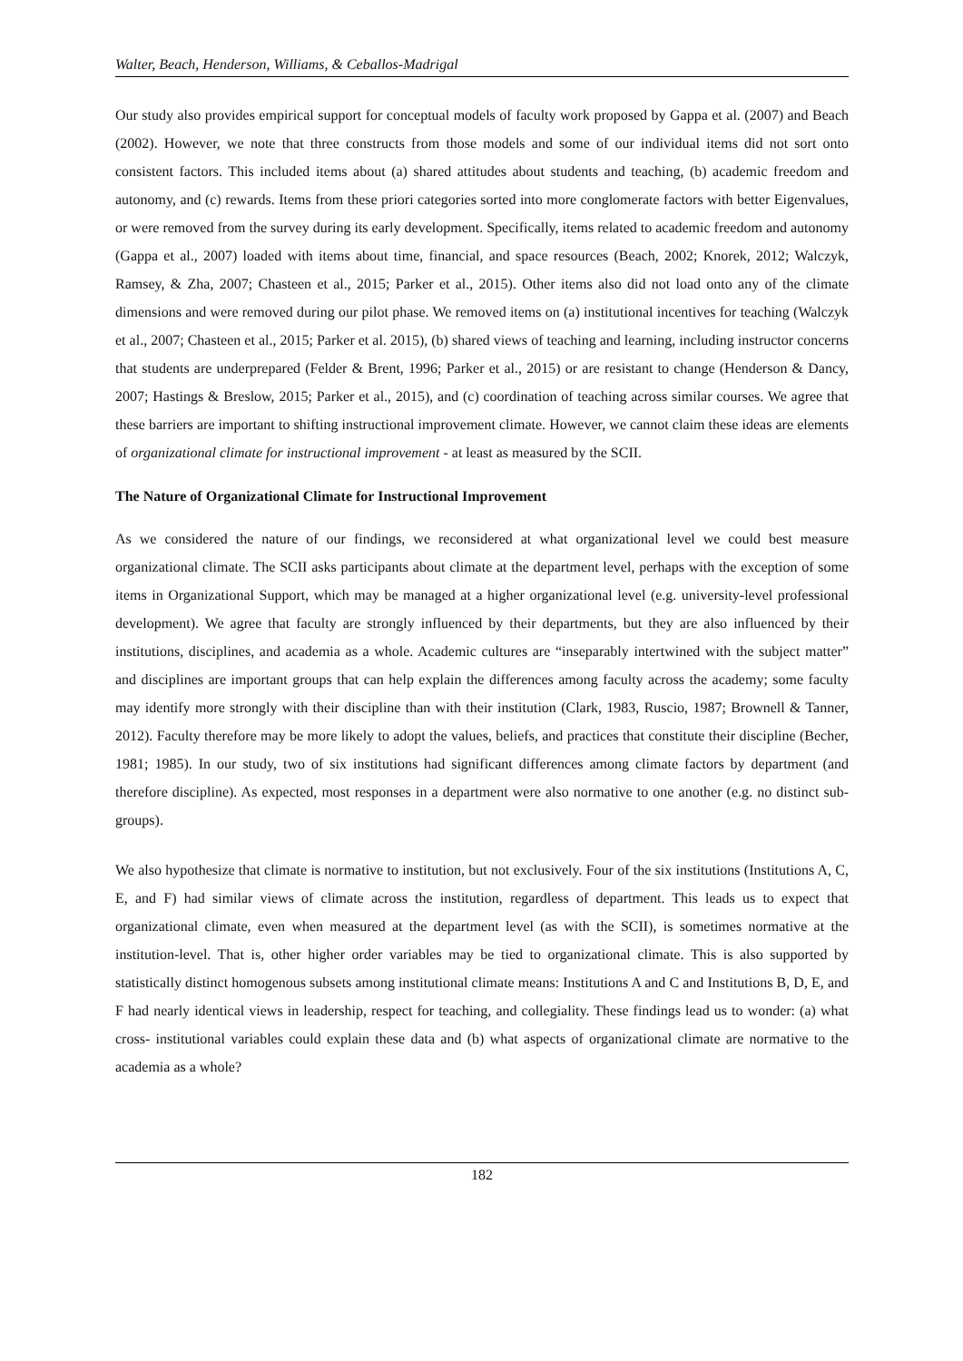Walter, Beach, Henderson, Williams, & Ceballos-Madrigal
Our study also provides empirical support for conceptual models of faculty work proposed by Gappa et al. (2007) and Beach (2002). However, we note that three constructs from those models and some of our individual items did not sort onto consistent factors. This included items about (a) shared attitudes about students and teaching, (b) academic freedom and autonomy, and (c) rewards. Items from these priori categories sorted into more conglomerate factors with better Eigenvalues, or were removed from the survey during its early development. Specifically, items related to academic freedom and autonomy (Gappa et al., 2007) loaded with items about time, financial, and space resources (Beach, 2002; Knorek, 2012; Walczyk, Ramsey, & Zha, 2007; Chasteen et al., 2015; Parker et al., 2015). Other items also did not load onto any of the climate dimensions and were removed during our pilot phase. We removed items on (a) institutional incentives for teaching (Walczyk et al., 2007; Chasteen et al., 2015; Parker et al. 2015), (b) shared views of teaching and learning, including instructor concerns that students are underprepared (Felder & Brent, 1996; Parker et al., 2015) or are resistant to change (Henderson & Dancy, 2007; Hastings & Breslow, 2015; Parker et al., 2015), and (c) coordination of teaching across similar courses. We agree that these barriers are important to shifting instructional improvement climate. However, we cannot claim these ideas are elements of organizational climate for instructional improvement - at least as measured by the SCII.
The Nature of Organizational Climate for Instructional Improvement
As we considered the nature of our findings, we reconsidered at what organizational level we could best measure organizational climate. The SCII asks participants about climate at the department level, perhaps with the exception of some items in Organizational Support, which may be managed at a higher organizational level (e.g. university-level professional development). We agree that faculty are strongly influenced by their departments, but they are also influenced by their institutions, disciplines, and academia as a whole. Academic cultures are “inseparably intertwined with the subject matter” and disciplines are important groups that can help explain the differences among faculty across the academy; some faculty may identify more strongly with their discipline than with their institution (Clark, 1983, Ruscio, 1987; Brownell & Tanner, 2012). Faculty therefore may be more likely to adopt the values, beliefs, and practices that constitute their discipline (Becher, 1981; 1985). In our study, two of six institutions had significant differences among climate factors by department (and therefore discipline). As expected, most responses in a department were also normative to one another (e.g. no distinct sub-groups).
We also hypothesize that climate is normative to institution, but not exclusively. Four of the six institutions (Institutions A, C, E, and F) had similar views of climate across the institution, regardless of department. This leads us to expect that organizational climate, even when measured at the department level (as with the SCII), is sometimes normative at the institution-level. That is, other higher order variables may be tied to organizational climate. This is also supported by statistically distinct homogenous subsets among institutional climate means: Institutions A and C and Institutions B, D, E, and F had nearly identical views in leadership, respect for teaching, and collegiality. These findings lead us to wonder: (a) what cross- institutional variables could explain these data and (b) what aspects of organizational climate are normative to the academia as a whole?
182